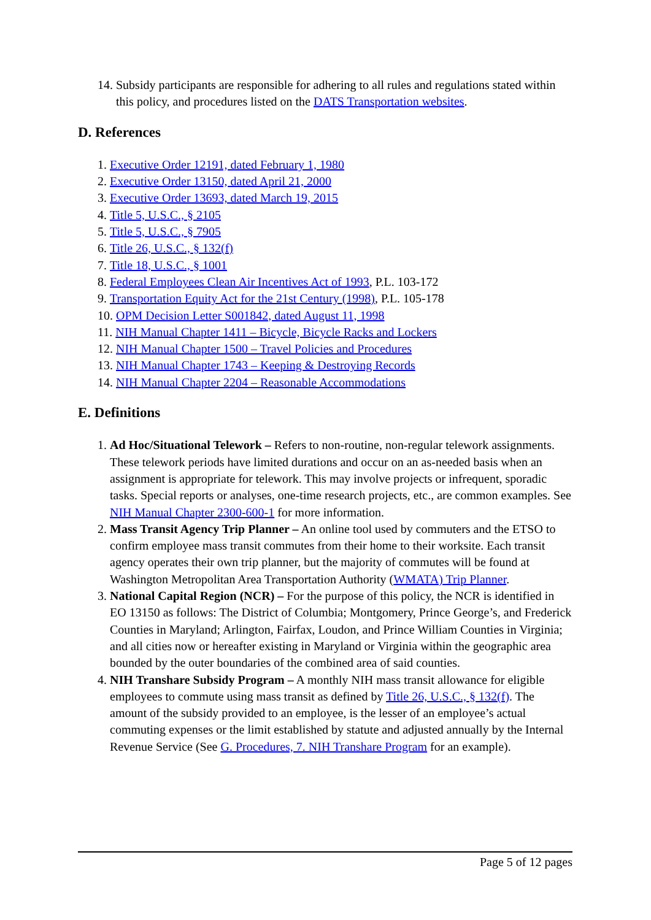14. Subsidy participants are responsible for adhering to all rules and regulations stated within this policy, and procedures listed on the DATS Transportation websites.
D. References
1. Executive Order 12191, dated February 1, 1980
2. Executive Order 13150, dated April 21, 2000
3. Executive Order 13693, dated March 19, 2015
4. Title 5, U.S.C., § 2105
5. Title 5, U.S.C., § 7905
6. Title 26, U.S.C., § 132(f)
7. Title 18, U.S.C., § 1001
8. Federal Employees Clean Air Incentives Act of 1993, P.L. 103-172
9. Transportation Equity Act for the 21st Century (1998), P.L. 105-178
10. OPM Decision Letter S001842, dated August 11, 1998
11. NIH Manual Chapter 1411 – Bicycle, Bicycle Racks and Lockers
12. NIH Manual Chapter 1500 – Travel Policies and Procedures
13. NIH Manual Chapter 1743 – Keeping & Destroying Records
14. NIH Manual Chapter 2204 – Reasonable Accommodations
E. Definitions
1. Ad Hoc/Situational Telework – Refers to non-routine, non-regular telework assignments. These telework periods have limited durations and occur on an as-needed basis when an assignment is appropriate for telework. This may involve projects or infrequent, sporadic tasks. Special reports or analyses, one-time research projects, etc., are common examples. See NIH Manual Chapter 2300-600-1 for more information.
2. Mass Transit Agency Trip Planner – An online tool used by commuters and the ETSO to confirm employee mass transit commutes from their home to their worksite. Each transit agency operates their own trip planner, but the majority of commutes will be found at Washington Metropolitan Area Transportation Authority (WMATA) Trip Planner.
3. National Capital Region (NCR) – For the purpose of this policy, the NCR is identified in EO 13150 as follows: The District of Columbia; Montgomery, Prince George’s, and Frederick Counties in Maryland; Arlington, Fairfax, Loudon, and Prince William Counties in Virginia; and all cities now or hereafter existing in Maryland or Virginia within the geographic area bounded by the outer boundaries of the combined area of said counties.
4. NIH Transhare Subsidy Program – A monthly NIH mass transit allowance for eligible employees to commute using mass transit as defined by Title 26, U.S.C., § 132(f). The amount of the subsidy provided to an employee, is the lesser of an employee’s actual commuting expenses or the limit established by statute and adjusted annually by the Internal Revenue Service (See G. Procedures, 7. NIH Transhare Program for an example).
Page 5 of 12 pages